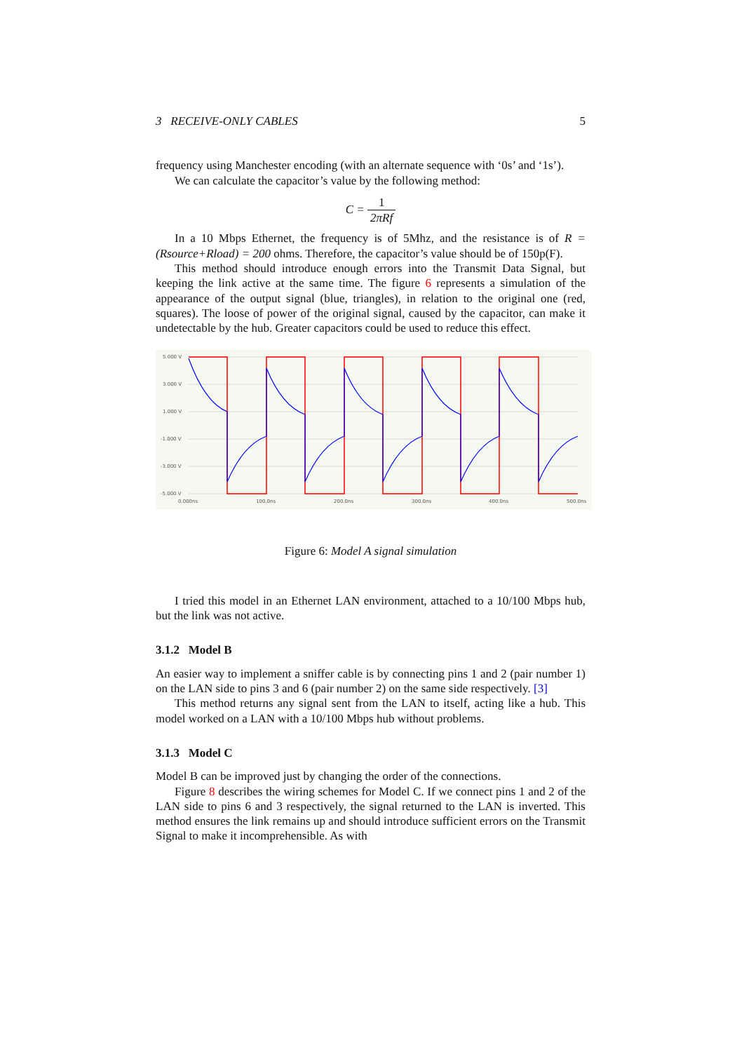3 RECEIVE-ONLY CABLES 5
frequency using Manchester encoding (with an alternate sequence with ‘0s’ and ‘1s’).
We can calculate the capacitor’s value by the following method:
C = 1 2πRf
In a 10 Mbps Ethernet, the frequency is of 5Mhz, and the resistance is of R = (Rsource+Rload) = 200 ohms. Therefore, the capacitor’s value should be of 150p(F).
This method should introduce enough errors into the Transmit Data Signal, but keeping the link active at the same time. The figure 6 represents a simulation of the appearance of the output signal (blue, triangles), in relation to the original one (red, squares). The loose of power of the original signal, caused by the capacitor, can make it undetectable by the hub. Greater capacitors could be used to reduce this effect.
5.000 V
3.000 V
1.000 V
-1.000 V
-3.000 V
-5.000 V
0.000ns
100.0ns
200.0ns
300.0ns
400.0ns
500.0ns
Figure 6: Model A signal simulation
I tried this model in an Ethernet LAN environment, attached to a 10/100 Mbps hub, but the link was not active.
3.1.2 Model B
An easier way to implement a sniffer cable is by connecting pins 1 and 2 (pair number 1) on the LAN side to pins 3 and 6 (pair number 2) on the same side respectively. [3]
This method returns any signal sent from the LAN to itself, acting like a hub. This model worked on a LAN with a 10/100 Mbps hub without problems.
3.1.3 Model C
Model B can be improved just by changing the order of the connections.
Figure 8 describes the wiring schemes for Model C. If we connect pins 1 and 2 of the LAN side to pins 6 and 3 respectively, the signal returned to the LAN is inverted. This method ensures the link remains up and should introduce sufficient errors on the Transmit Signal to make it incomprehensible. As with